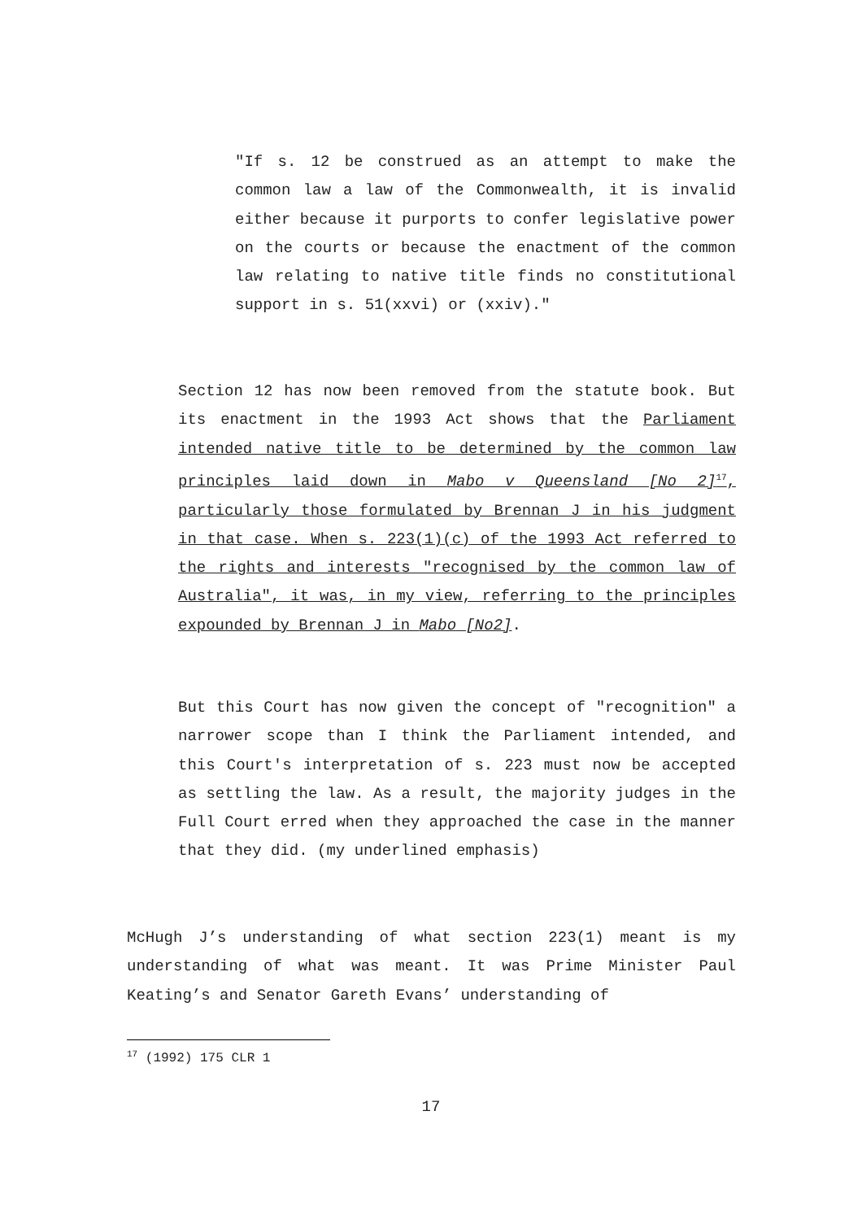"If s. 12 be construed as an attempt to make the common law a law of the Commonwealth, it is invalid either because it purports to confer legislative power on the courts or because the enactment of the common law relating to native title finds no constitutional support in s. 51(xxvi) or (xxiv)."
Section 12 has now been removed from the statute book. But its enactment in the 1993 Act shows that the Parliament intended native title to be determined by the common law principles laid down in Mabo v Queensland [No 2]<sup>17</sup>, particularly those formulated by Brennan J in his judgment in that case. When s. 223(1)(c) of the 1993 Act referred to the rights and interests "recognised by the common law of Australia", it was, in my view, referring to the principles expounded by Brennan J in Mabo [No2].
But this Court has now given the concept of "recognition" a narrower scope than I think the Parliament intended, and this Court's interpretation of s. 223 must now be accepted as settling the law. As a result, the majority judges in the Full Court erred when they approached the case in the manner that they did. (my underlined emphasis)
McHugh J’s understanding of what section 223(1) meant is my understanding of what was meant. It was Prime Minister Paul Keating’s and Senator Gareth Evans’ understanding of
<sup>17</sup> (1992) 175 CLR 1
17